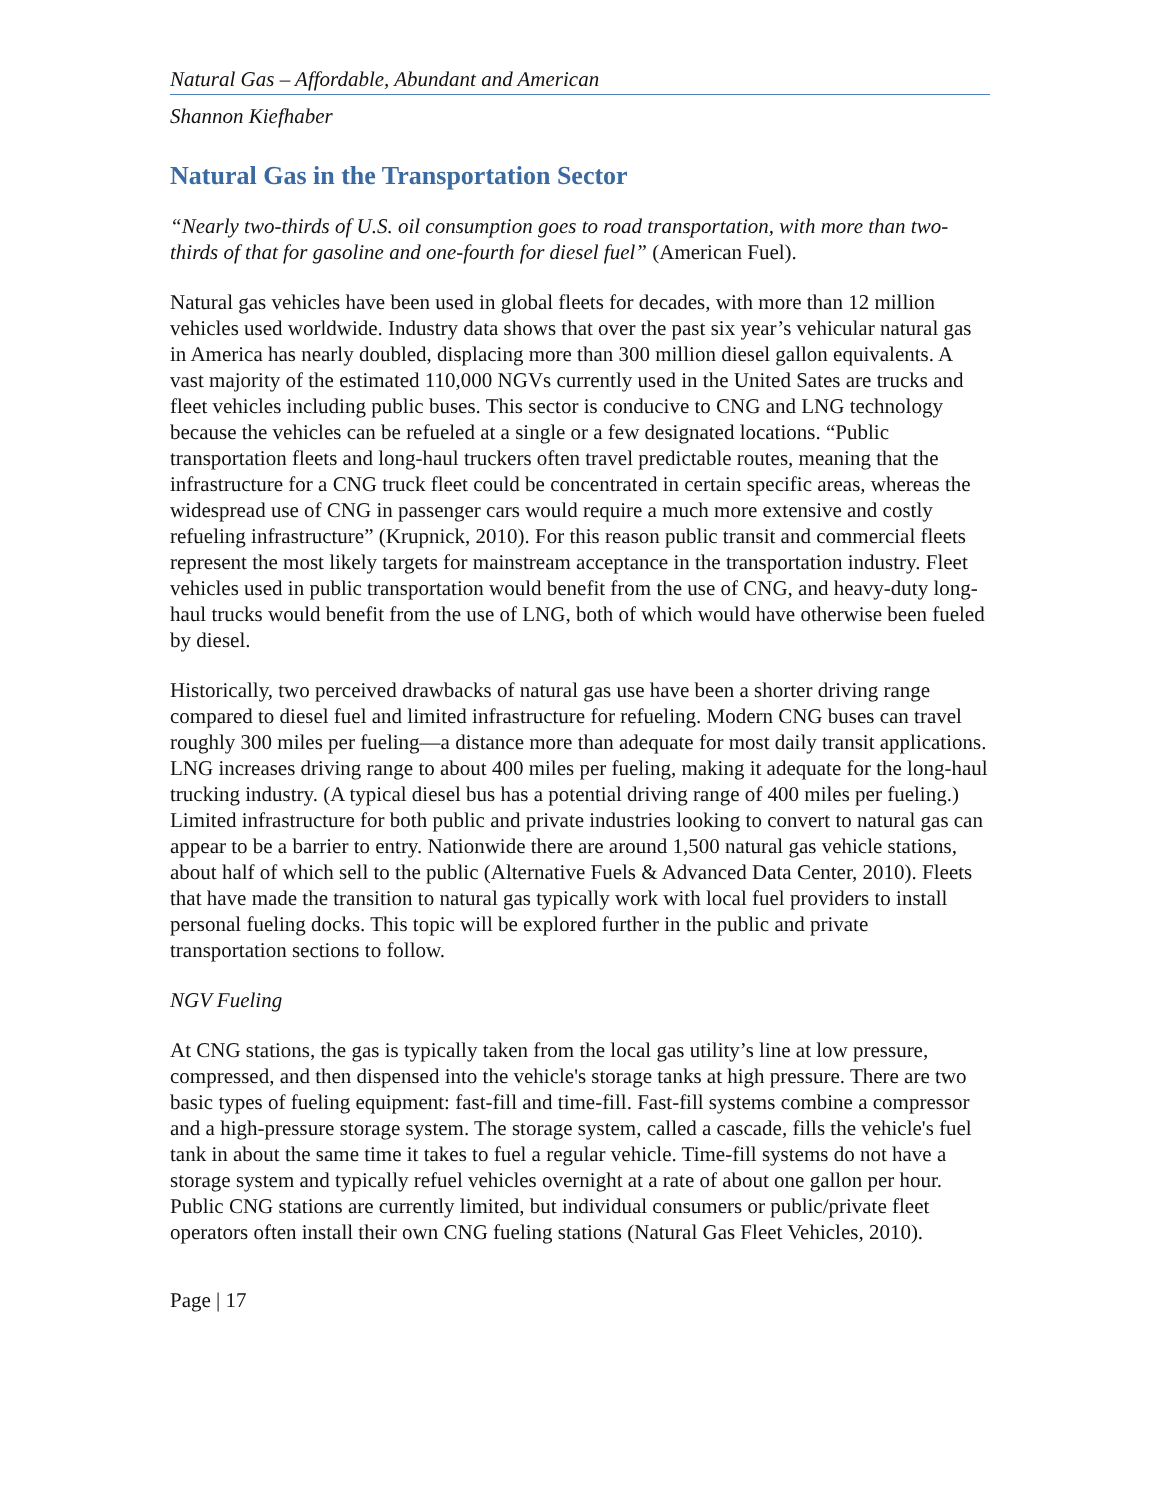Natural Gas – Affordable, Abundant and American
Shannon Kiefhaber
Natural Gas in the Transportation Sector
“Nearly two-thirds of U.S. oil consumption goes to road transportation, with more than two-thirds of that for gasoline and one-fourth for diesel fuel” (American Fuel).
Natural gas vehicles have been used in global fleets for decades, with more than 12 million vehicles used worldwide. Industry data shows that over the past six year’s vehicular natural gas in America has nearly doubled, displacing more than 300 million diesel gallon equivalents. A vast majority of the estimated 110,000 NGVs currently used in the United Sates are trucks and fleet vehicles including public buses. This sector is conducive to CNG and LNG technology because the vehicles can be refueled at a single or a few designated locations. “Public transportation fleets and long-haul truckers often travel predictable routes, meaning that the infrastructure for a CNG truck fleet could be concentrated in certain specific areas, whereas the widespread use of CNG in passenger cars would require a much more extensive and costly refueling infrastructure” (Krupnick, 2010). For this reason public transit and commercial fleets represent the most likely targets for mainstream acceptance in the transportation industry. Fleet vehicles used in public transportation would benefit from the use of CNG, and heavy-duty long-haul trucks would benefit from the use of LNG, both of which would have otherwise been fueled by diesel.
Historically, two perceived drawbacks of natural gas use have been a shorter driving range compared to diesel fuel and limited infrastructure for refueling. Modern CNG buses can travel roughly 300 miles per fueling—a distance more than adequate for most daily transit applications. LNG increases driving range to about 400 miles per fueling, making it adequate for the long-haul trucking industry. (A typical diesel bus has a potential driving range of 400 miles per fueling.) Limited infrastructure for both public and private industries looking to convert to natural gas can appear to be a barrier to entry. Nationwide there are around 1,500 natural gas vehicle stations, about half of which sell to the public (Alternative Fuels & Advanced Data Center, 2010). Fleets that have made the transition to natural gas typically work with local fuel providers to install personal fueling docks. This topic will be explored further in the public and private transportation sections to follow.
NGV Fueling
At CNG stations, the gas is typically taken from the local gas utility’s line at low pressure, compressed, and then dispensed into the vehicle's storage tanks at high pressure. There are two basic types of fueling equipment: fast-fill and time-fill. Fast-fill systems combine a compressor and a high-pressure storage system. The storage system, called a cascade, fills the vehicle's fuel tank in about the same time it takes to fuel a regular vehicle. Time-fill systems do not have a storage system and typically refuel vehicles overnight at a rate of about one gallon per hour. Public CNG stations are currently limited, but individual consumers or public/private fleet operators often install their own CNG fueling stations (Natural Gas Fleet Vehicles, 2010).
Page | 17